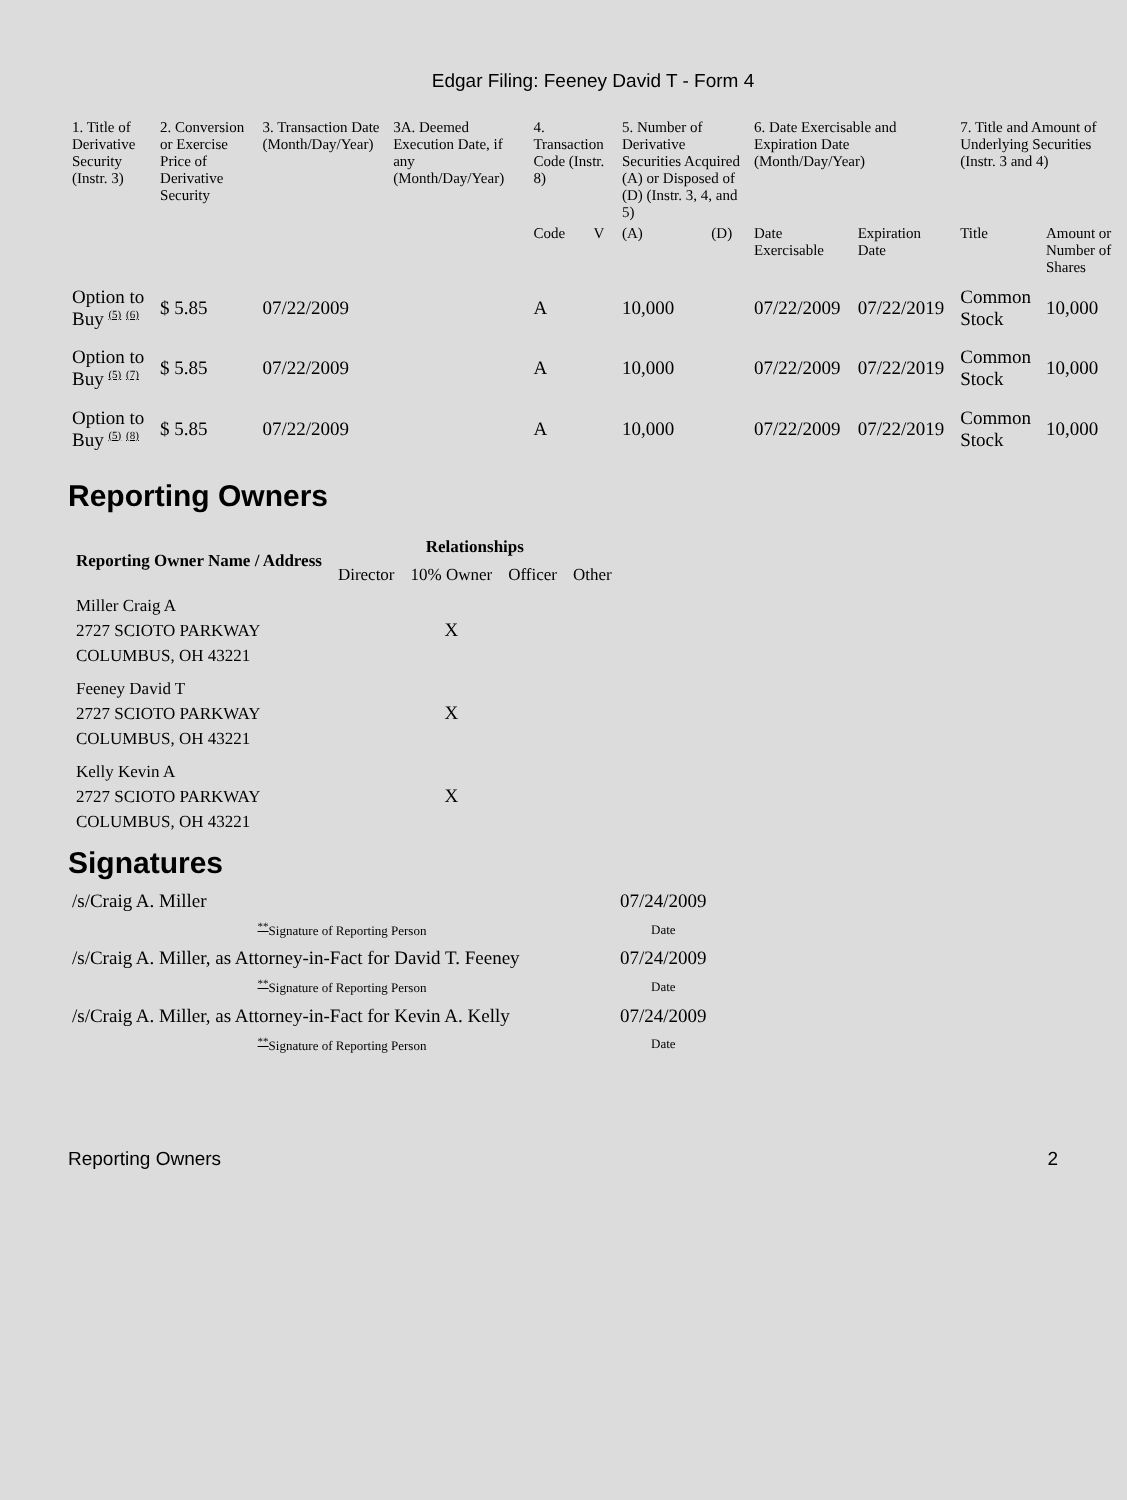Edgar Filing: Feeney David T - Form 4
| 1. Title of Derivative Security (Instr. 3) | 2. Conversion or Exercise Price of Derivative Security | 3. Transaction Date (Month/Day/Year) | 3A. Deemed Execution Date, if any (Month/Day/Year) | 4. Transaction Code (Instr. 8) | | 5. Number of Derivative Securities Acquired (A) or Disposed of (D) (Instr. 3, 4, and 5) | | 6. Date Exercisable and Expiration Date (Month/Day/Year) | | 7. Title and Amount of Underlying Securities (Instr. 3 and 4) | |
| --- | --- | --- | --- | --- | --- | --- | --- | --- | --- | --- | --- |
| | | | | Code | V | (A) | (D) | Date Exercisable | Expiration Date | Title | Amount or Number of Shares |
| Option to Buy <sup>(5)</sup> <sup>(6)</sup> | $ 5.85 | 07/22/2009 | | A | | 10,000 | | 07/22/2009 | 07/22/2019 | Common Stock | 10,000 |
| Option to Buy <sup>(5)</sup> <sup>(7)</sup> | $ 5.85 | 07/22/2009 | | A | | 10,000 | | 07/22/2009 | 07/22/2019 | Common Stock | 10,000 |
| Option to Buy <sup>(5)</sup> <sup>(8)</sup> | $ 5.85 | 07/22/2009 | | A | | 10,000 | | 07/22/2009 | 07/22/2019 | Common Stock | 10,000 |
Reporting Owners
| Reporting Owner Name / Address | Relationships | | | |
| --- | --- | --- | --- | --- |
| | Director | 10% Owner | Officer | Other |
| Miller Craig A 2727 SCIOTO PARKWAY COLUMBUS, OH 43221 | | X | | |
| Feeney David T 2727 SCIOTO PARKWAY COLUMBUS, OH 43221 | | X | | |
| Kelly Kevin A 2727 SCIOTO PARKWAY COLUMBUS, OH 43221 | | X | | |
Signatures
| /s/Craig A. Miller | 07/24/2009 |
| <sup>**</sup> Signature of Reporting Person | Date |
| /s/Craig A. Miller, as Attorney-in-Fact for David T. Feeney | 07/24/2009 |
| <sup>**</sup> Signature of Reporting Person | Date |
| /s/Craig A. Miller, as Attorney-in-Fact for Kevin A. Kelly | 07/24/2009 |
| <sup>**</sup> Signature of Reporting Person | Date |
Reporting Owners 2